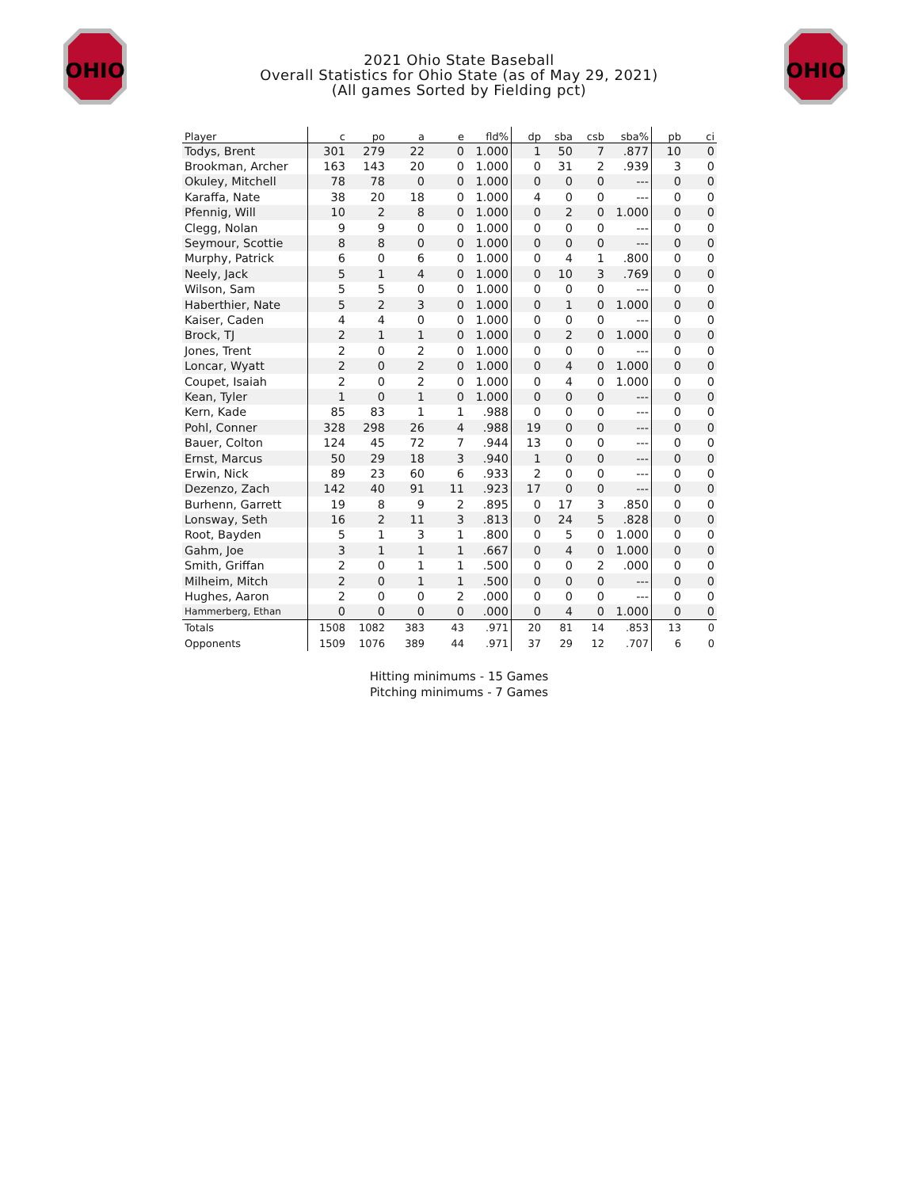OHIO
OHIO
2021 Ohio State Baseball
Overall Statistics for Ohio State (as of May 29, 2021)
(All games Sorted by Fielding pct)
| Player | c | po | a | e | fld% | dp | sba | csb | sba% | pb | ci |
| --- | --- | --- | --- | --- | --- | --- | --- | --- | --- | --- | --- |
| Todys, Brent | 301 | 279 | 22 | 0 | 1.000 | 1 | 50 | 7 | .877 | 10 | 0 |
| Brookman, Archer | 163 | 143 | 20 | 0 | 1.000 | 0 | 31 | 2 | .939 | 3 | 0 |
| Okuley, Mitchell | 78 | 78 | 0 | 0 | 1.000 | 0 | 0 | 0 | --- | 0 | 0 |
| Karaffa, Nate | 38 | 20 | 18 | 0 | 1.000 | 4 | 0 | 0 | --- | 0 | 0 |
| Pfennig, Will | 10 | 2 | 8 | 0 | 1.000 | 0 | 2 | 0 | 1.000 | 0 | 0 |
| Clegg, Nolan | 9 | 9 | 0 | 0 | 1.000 | 0 | 0 | 0 | --- | 0 | 0 |
| Seymour, Scottie | 8 | 8 | 0 | 0 | 1.000 | 0 | 0 | 0 | --- | 0 | 0 |
| Murphy, Patrick | 6 | 0 | 6 | 0 | 1.000 | 0 | 4 | 1 | .800 | 0 | 0 |
| Neely, Jack | 5 | 1 | 4 | 0 | 1.000 | 0 | 10 | 3 | .769 | 0 | 0 |
| Wilson, Sam | 5 | 5 | 0 | 0 | 1.000 | 0 | 0 | 0 | --- | 0 | 0 |
| Haberthier, Nate | 5 | 2 | 3 | 0 | 1.000 | 0 | 1 | 0 | 1.000 | 0 | 0 |
| Kaiser, Caden | 4 | 4 | 0 | 0 | 1.000 | 0 | 0 | 0 | --- | 0 | 0 |
| Brock, TJ | 2 | 1 | 1 | 0 | 1.000 | 0 | 2 | 0 | 1.000 | 0 | 0 |
| Jones, Trent | 2 | 0 | 2 | 0 | 1.000 | 0 | 0 | 0 | --- | 0 | 0 |
| Loncar, Wyatt | 2 | 0 | 2 | 0 | 1.000 | 0 | 4 | 0 | 1.000 | 0 | 0 |
| Coupet, Isaiah | 2 | 0 | 2 | 0 | 1.000 | 0 | 4 | 0 | 1.000 | 0 | 0 |
| Kean, Tyler | 1 | 0 | 1 | 0 | 1.000 | 0 | 0 | 0 | --- | 0 | 0 |
| Kern, Kade | 85 | 83 | 1 | 1 | .988 | 0 | 0 | 0 | --- | 0 | 0 |
| Pohl, Conner | 328 | 298 | 26 | 4 | .988 | 19 | 0 | 0 | --- | 0 | 0 |
| Bauer, Colton | 124 | 45 | 72 | 7 | .944 | 13 | 0 | 0 | --- | 0 | 0 |
| Ernst, Marcus | 50 | 29 | 18 | 3 | .940 | 1 | 0 | 0 | --- | 0 | 0 |
| Erwin, Nick | 89 | 23 | 60 | 6 | .933 | 2 | 0 | 0 | --- | 0 | 0 |
| Dezenzo, Zach | 142 | 40 | 91 | 11 | .923 | 17 | 0 | 0 | --- | 0 | 0 |
| Burhenn, Garrett | 19 | 8 | 9 | 2 | .895 | 0 | 17 | 3 | .850 | 0 | 0 |
| Lonsway, Seth | 16 | 2 | 11 | 3 | .813 | 0 | 24 | 5 | .828 | 0 | 0 |
| Root, Bayden | 5 | 1 | 3 | 1 | .800 | 0 | 5 | 0 | 1.000 | 0 | 0 |
| Gahm, Joe | 3 | 1 | 1 | 1 | .667 | 0 | 4 | 0 | 1.000 | 0 | 0 |
| Smith, Griffan | 2 | 0 | 1 | 1 | .500 | 0 | 0 | 2 | .000 | 0 | 0 |
| Milheim, Mitch | 2 | 0 | 1 | 1 | .500 | 0 | 0 | 0 | --- | 0 | 0 |
| Hughes, Aaron | 2 | 0 | 0 | 2 | .000 | 0 | 0 | 0 | --- | 0 | 0 |
| Hammerberg, Ethan | 0 | 0 | 0 | 0 | .000 | 0 | 4 | 0 | 1.000 | 0 | 0 |
| Totals | 1508 | 1082 | 383 | 43 | .971 | 20 | 81 | 14 | .853 | 13 | 0 |
| Opponents | 1509 | 1076 | 389 | 44 | .971 | 37 | 29 | 12 | .707 | 6 | 0 |
Hitting minimums - 15 Games
Pitching minimums - 7 Games